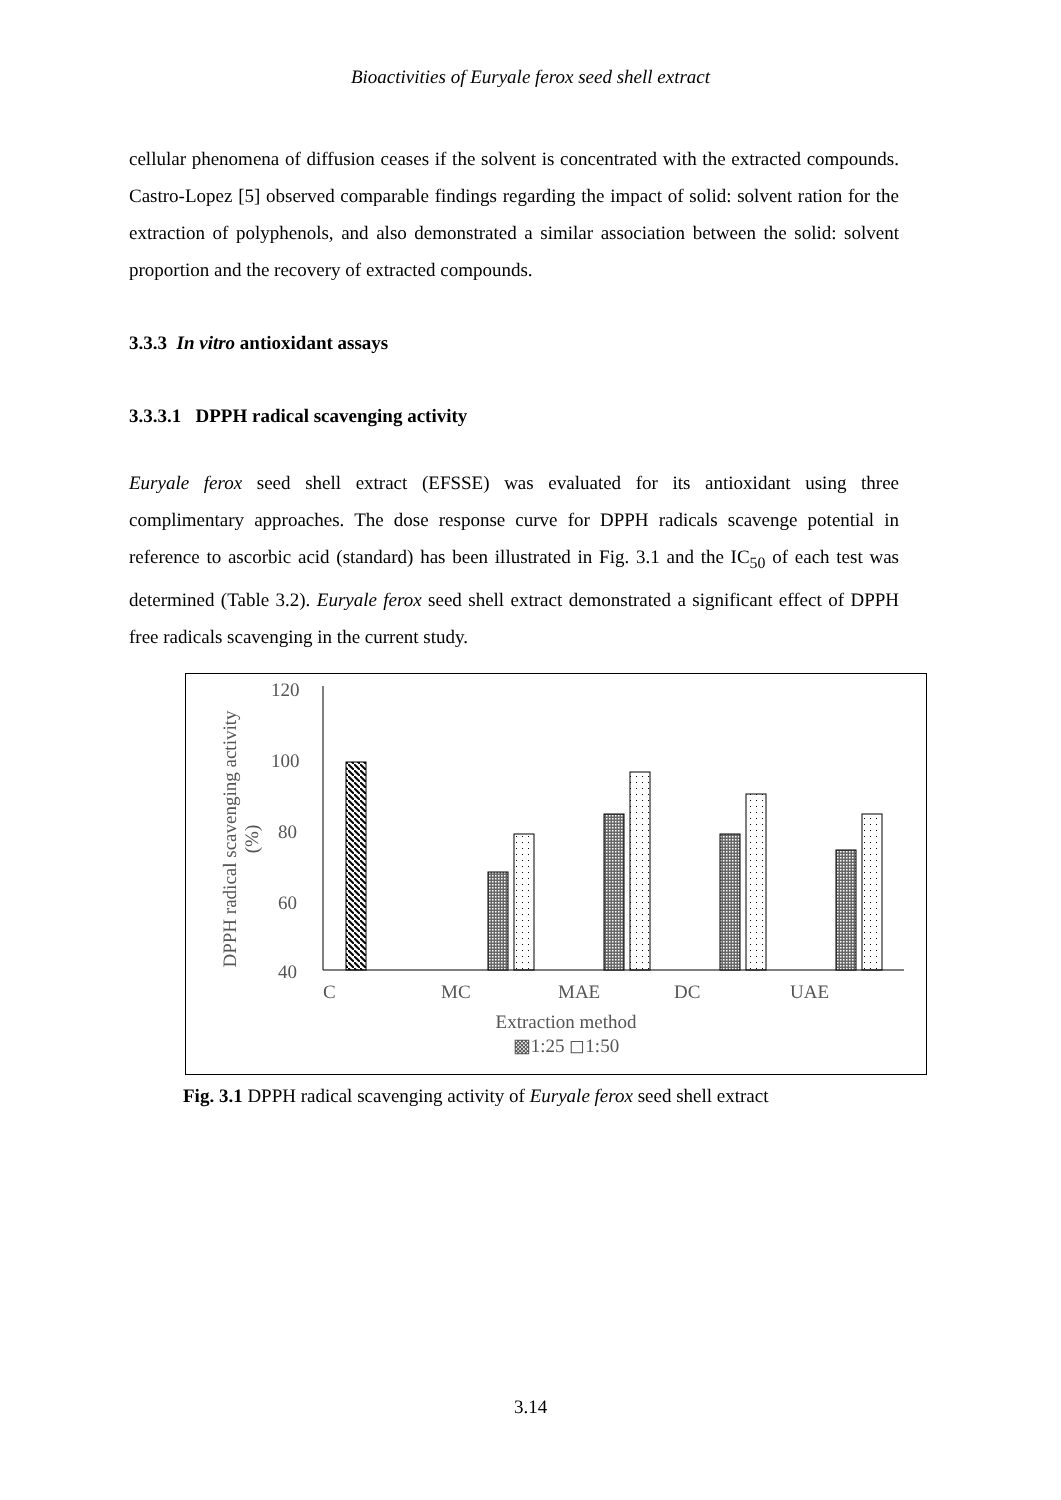Bioactivities of Euryale ferox seed shell extract
cellular phenomena of diffusion ceases if the solvent is concentrated with the extracted compounds. Castro-Lopez [5] observed comparable findings regarding the impact of solid: solvent ration for the extraction of polyphenols, and also demonstrated a similar association between the solid: solvent proportion and the recovery of extracted compounds.
3.3.3 In vitro antioxidant assays
3.3.3.1 DPPH radical scavenging activity
Euryale ferox seed shell extract (EFSSE) was evaluated for its antioxidant using three complimentary approaches. The dose response curve for DPPH radicals scavenge potential in reference to ascorbic acid (standard) has been illustrated in Fig. 3.1 and the IC<sub>50</sub> of each test was determined (Table 3.2). Euryale ferox seed shell extract demonstrated a significant effect of DPPH free radicals scavenging in the current study.
120
100
80
60
40
DPPH radical scavenging activity
(%)
C
MC
MAE
DC
UAE
Extraction method
▩1:25 ◻1:50
Fig. 3.1 DPPH radical scavenging activity of Euryale ferox seed shell extract
3.14